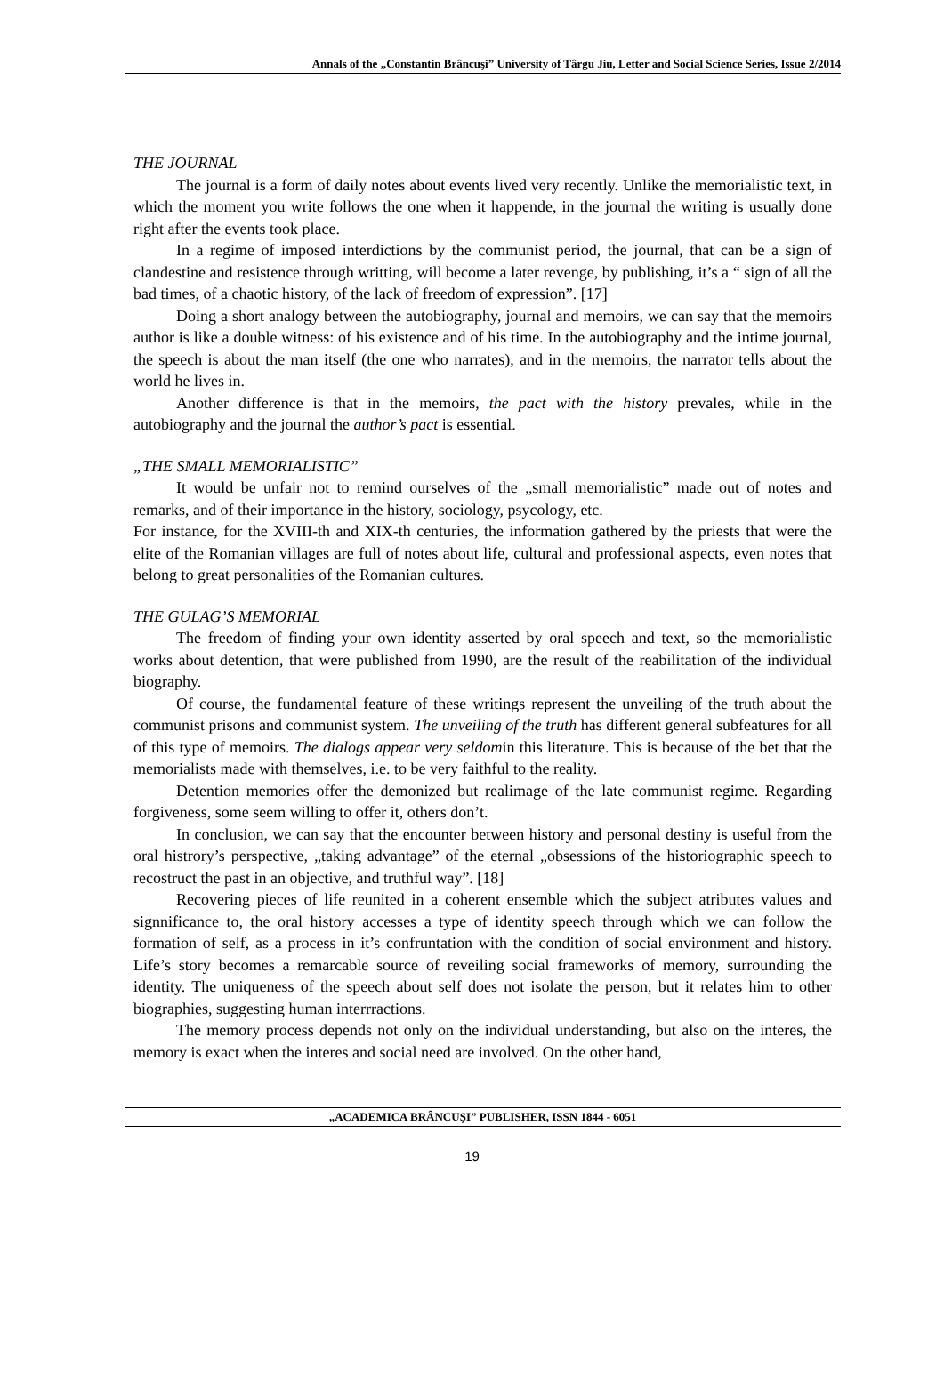Annals of the „Constantin Brâncuşi” University of Târgu Jiu, Letter and Social Science Series, Issue 2/2014
THE JOURNAL
The journal is a form of daily notes about events lived very recently. Unlike the memorialistic text, in which the moment you write follows the one when it happende, in the journal the writing is usually done right after the events took place.
In a regime of imposed interdictions by the communist period, the journal, that can be a sign of clandestine and resistence through writting, will become a later revenge, by publishing, it’s a “ sign of all the bad times, of a chaotic history, of the lack of freedom of expression”. [17]
Doing a short analogy between the autobiography, journal and memoirs, we can say that the memoirs author is like a double witness: of his existence and of his time. In the autobiography and the intime journal, the speech is about the man itself (the one who narrates), and in the memoirs, the narrator tells about the world he lives in.
Another difference is that in the memoirs, the pact with the history prevales, while in the autobiography and the journal the author’s pact is essential.
„THE SMALL MEMORIALISTIC”
It would be unfair not to remind ourselves of the „small memorialistic” made out of notes and remarks, and of their importance in the history, sociology, psycology, etc.
For instance, for the XVIII-th and XIX-th centuries, the information gathered by the priests that were the elite of the Romanian villages are full of notes about life, cultural and professional aspects, even notes that belong to great personalities of the Romanian cultures.
THE GULAG’S MEMORIAL
The freedom of finding your own identity asserted by oral speech and text, so the memorialistic works about detention, that were published from 1990, are the result of the reabilitation of the individual biography.
Of course, the fundamental feature of these writings represent the unveiling of the truth about the communist prisons and communist system. The unveiling of the truth has different general subfeatures for all of this type of memoirs. The dialogs appear very seldomin this literature. This is because of the bet that the memorialists made with themselves, i.e. to be very faithful to the reality.
Detention memories offer the demonized but realimage of the late communist regime. Regarding forgiveness, some seem willing to offer it, others don’t.
In conclusion, we can say that the encounter between history and personal destiny is useful from the oral histrory’s perspective, „taking advantage” of the eternal „obsessions of the historiographic speech to recostruct the past in an objective, and truthful way”. [18]
Recovering pieces of life reunited in a coherent ensemble which the subject atributes values and signnificance to, the oral history accesses a type of identity speech through which we can follow the formation of self, as a process in it’s confruntation with the condition of social environment and history. Life’s story becomes a remarcable source of reveiling social frameworks of memory, surrounding the identity. The uniqueness of the speech about self does not isolate the person, but it relates him to other biographies, suggesting human interrractions.
The memory process depends not only on the individual understanding, but also on the interes, the memory is exact when the interes and social need are involved. On the other hand,
„ACADEMICA BRÂNCUŞI” PUBLISHER, ISSN 1844 - 6051
19